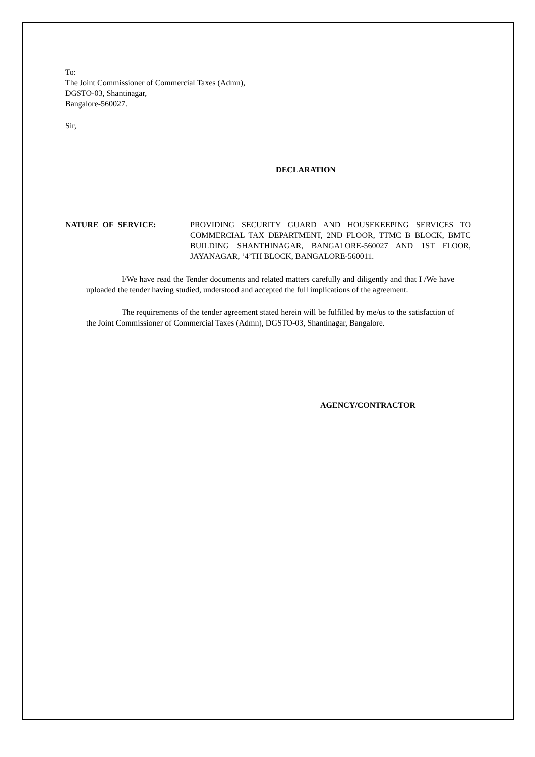To:
The Joint Commissioner of Commercial Taxes (Admn),
DGSTO-03, Shantinagar,
Bangalore-560027.
Sir,
DECLARATION
NATURE OF SERVICE: PROVIDING SECURITY GUARD AND HOUSEKEEPING SERVICES TO COMMERCIAL TAX DEPARTMENT, 2ND FLOOR, TTMC B BLOCK, BMTC BUILDING SHANTHINAGAR, BANGALORE-560027 AND 1ST FLOOR, JAYANAGAR, ‘4’TH BLOCK, BANGALORE-560011.
I/We have read the Tender documents and related matters carefully and diligently and that I /We have uploaded the tender having studied, understood and accepted the full implications of the agreement.
The requirements of the tender agreement stated herein will be fulfilled by me/us to the satisfaction of the Joint Commissioner of Commercial Taxes (Admn), DGSTO-03, Shantinagar, Bangalore.
AGENCY/CONTRACTOR